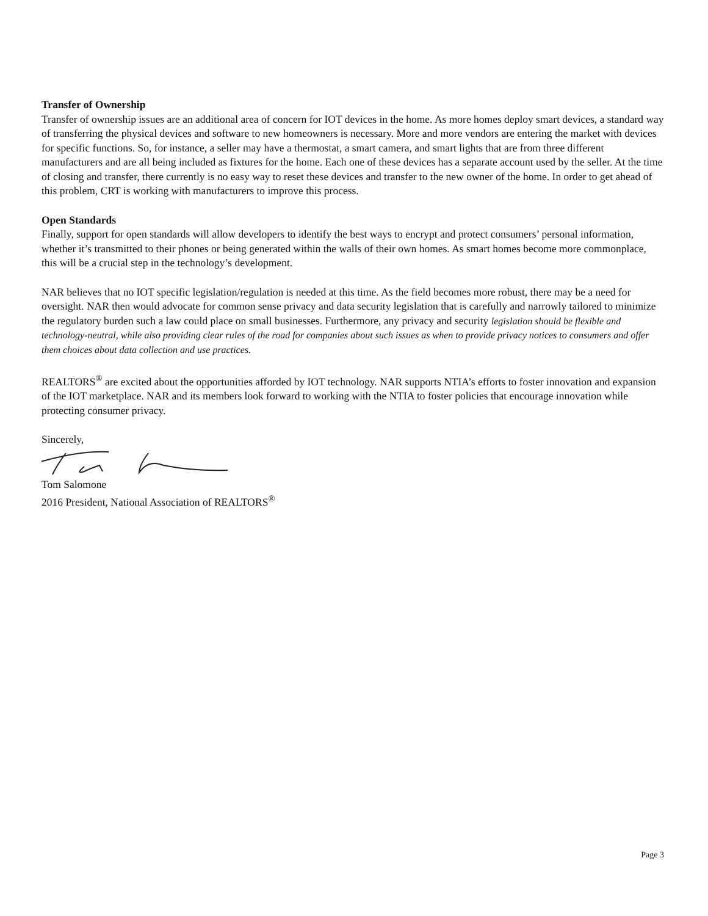Transfer of Ownership
Transfer of ownership issues are an additional area of concern for IOT devices in the home. As more homes deploy smart devices, a standard way of transferring the physical devices and software to new homeowners is necessary. More and more vendors are entering the market with devices for specific functions. So, for instance, a seller may have a thermostat, a smart camera, and smart lights that are from three different manufacturers and are all being included as fixtures for the home. Each one of these devices has a separate account used by the seller. At the time of closing and transfer, there currently is no easy way to reset these devices and transfer to the new owner of the home. In order to get ahead of this problem, CRT is working with manufacturers to improve this process.
Open Standards
Finally, support for open standards will allow developers to identify the best ways to encrypt and protect consumers’ personal information, whether it’s transmitted to their phones or being generated within the walls of their own homes. As smart homes become more commonplace, this will be a crucial step in the technology’s development.
NAR believes that no IOT specific legislation/regulation is needed at this time. As the field becomes more robust, there may be a need for oversight. NAR then would advocate for common sense privacy and data security legislation that is carefully and narrowly tailored to minimize the regulatory burden such a law could place on small businesses. Furthermore, any privacy and security legislation should be flexible and technology-neutral, while also providing clear rules of the road for companies about such issues as when to provide privacy notices to consumers and offer them choices about data collection and use practices.
REALTORS<sup>®</sup> are excited about the opportunities afforded by IOT technology. NAR supports NTIA’s efforts to foster innovation and expansion of the IOT marketplace. NAR and its members look forward to working with the NTIA to foster policies that encourage innovation while protecting consumer privacy.
Sincerely,
Tom Salomone
2016 President, National Association of REALTORS<sup>®</sup>
Page 3